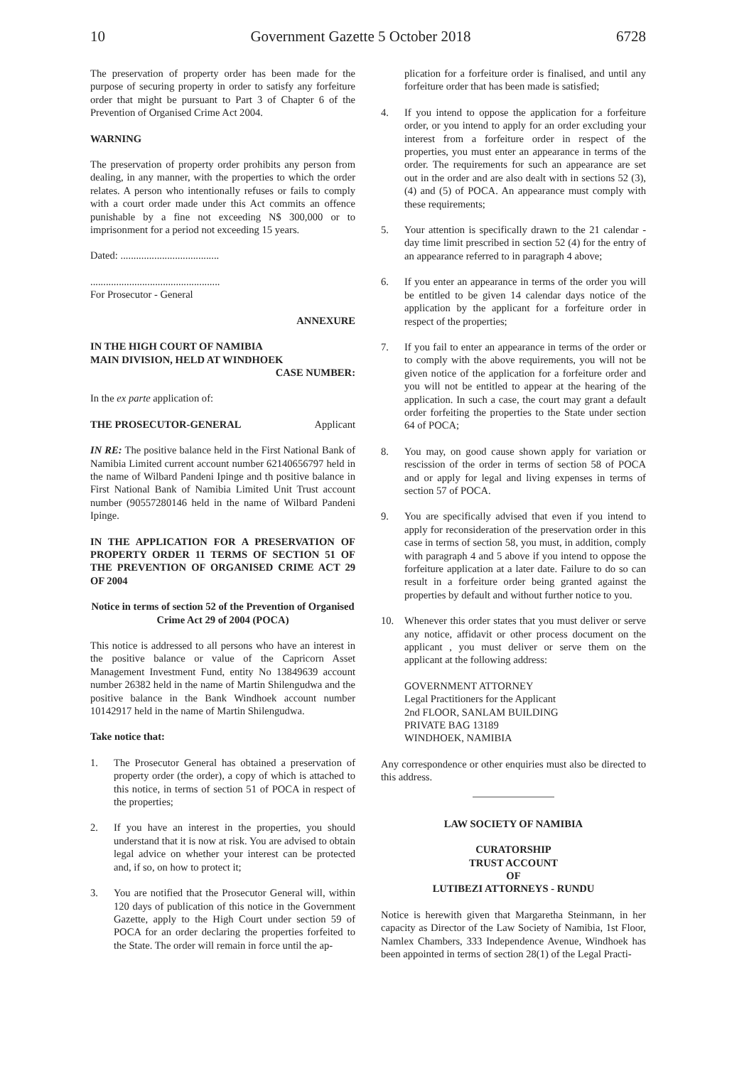10 Government Gazette 5 October 2018 6728
The preservation of property order has been made for the purpose of securing property in order to satisfy any forfeiture order that might be pursuant to Part 3 of Chapter 6 of the Prevention of Organised Crime Act 2004.
WARNING
The preservation of property order prohibits any person from dealing, in any manner, with the properties to which the order relates. A person who intentionally refuses or fails to comply with a court order made under this Act commits an offence punishable by a fine not exceeding N$ 300,000 or to imprisonment for a period not exceeding 15 years.
Dated: ......................................
..................................................
For Prosecutor - General
ANNEXURE
IN THE HIGH COURT OF NAMIBIA
MAIN DIVISION, HELD AT WINDHOEK
CASE NUMBER:
In the ex parte application of:
THE PROSECUTOR-GENERAL Applicant
IN RE: The positive balance held in the First National Bank of Namibia Limited current account number 62140656797 held in the name of Wilbard Pandeni Ipinge and th positive balance in First National Bank of Namibia Limited Unit Trust account number (90557280146 held in the name of Wilbard Pandeni Ipinge.
IN THE APPLICATION FOR A PRESERVATION OF PROPERTY ORDER 11 TERMS OF SECTION 51 OF THE PREVENTION OF ORGANISED CRIME ACT 29 OF 2004
Notice in terms of section 52 of the Prevention of Organised Crime Act 29 of 2004 (POCA)
This notice is addressed to all persons who have an interest in the positive balance or value of the Capricorn Asset Management Investment Fund, entity No 13849639 account number 26382 held in the name of Martin Shilengudwa and the positive balance in the Bank Windhoek account number 10142917 held in the name of Martin Shilengudwa.
Take notice that:
1. The Prosecutor General has obtained a preservation of property order (the order), a copy of which is attached to this notice, in terms of section 51 of POCA in respect of the properties;
2. If you have an interest in the properties, you should understand that it is now at risk. You are advised to obtain legal advice on whether your interest can be protected and, if so, on how to protect it;
3. You are notified that the Prosecutor General will, within 120 days of publication of this notice in the Government Gazette, apply to the High Court under section 59 of POCA for an order declaring the properties forfeited to the State. The order will remain in force until the ap-
plication for a forfeiture order is finalised, and until any forfeiture order that has been made is satisfied;
4. If you intend to oppose the application for a forfeiture order, or you intend to apply for an order excluding your interest from a forfeiture order in respect of the properties, you must enter an appearance in terms of the order. The requirements for such an appearance are set out in the order and are also dealt with in sections 52 (3), (4) and (5) of POCA. An appearance must comply with these requirements;
5. Your attention is specifically drawn to the 21 calendar - day time limit prescribed in section 52 (4) for the entry of an appearance referred to in paragraph 4 above;
6. If you enter an appearance in terms of the order you will be entitled to be given 14 calendar days notice of the application by the applicant for a forfeiture order in respect of the properties;
7. If you fail to enter an appearance in terms of the order or to comply with the above requirements, you will not be given notice of the application for a forfeiture order and you will not be entitled to appear at the hearing of the application. In such a case, the court may grant a default order forfeiting the properties to the State under section 64 of POCA;
8. You may, on good cause shown apply for variation or rescission of the order in terms of section 58 of POCA and or apply for legal and living expenses in terms of section 57 of POCA.
9. You are specifically advised that even if you intend to apply for reconsideration of the preservation order in this case in terms of section 58, you must, in addition, comply with paragraph 4 and 5 above if you intend to oppose the forfeiture application at a later date. Failure to do so can result in a forfeiture order being granted against the properties by default and without further notice to you.
10. Whenever this order states that you must deliver or serve any notice, affidavit or other process document on the applicant , you must deliver or serve them on the applicant at the following address:
GOVERNMENT ATTORNEY
Legal Practitioners for the Applicant
2nd FLOOR, SANLAM BUILDING
PRIVATE BAG 13189
WINDHOEK, NAMIBIA
Any correspondence or other enquiries must also be directed to this address.
LAW SOCIETY OF NAMIBIA
CURATORSHIP
TRUST ACCOUNT
OF
LUTIBEZI ATTORNEYS - RUNDU
Notice is herewith given that Margaretha Steinmann, in her capacity as Director of the Law Society of Namibia, 1st Floor, Namlex Chambers, 333 Independence Avenue, Windhoek has been appointed in terms of section 28(1) of the Legal Practi-